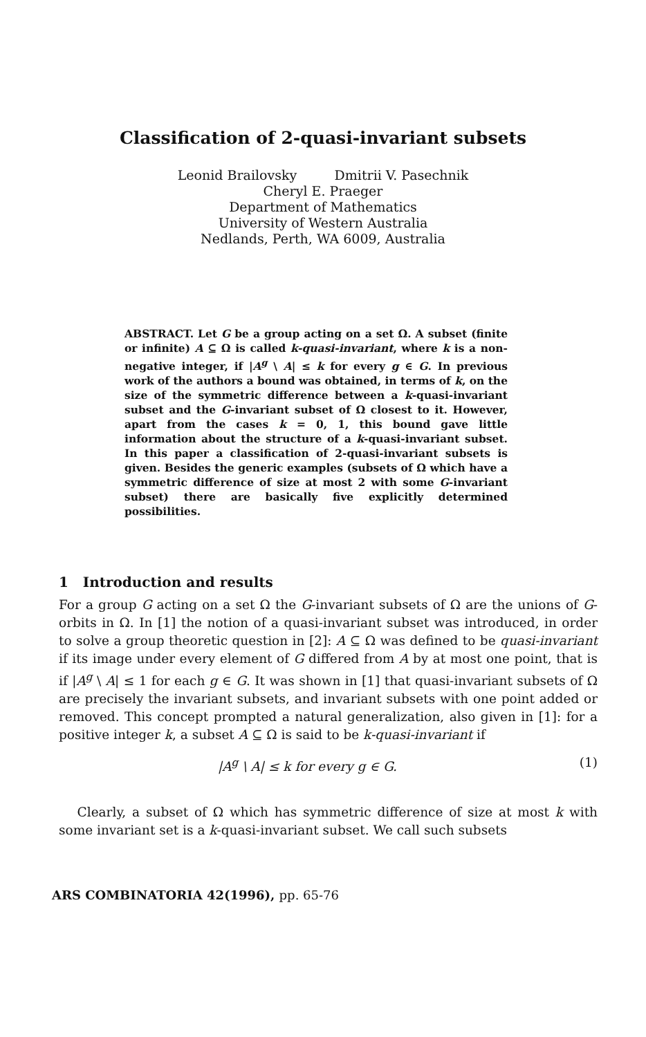Classification of 2-quasi-invariant subsets
Leonid Brailovsky Dmitrii V. Pasechnik
Cheryl E. Praeger
Department of Mathematics
University of Western Australia
Nedlands, Perth, WA 6009, Australia
ABSTRACT. Let G be a group acting on a set Ω. A subset (finite or infinite) A ⊆ Ω is called k-quasi-invariant, where k is a non-negative integer, if |A<sup>g</sup> \ A| ≤ k for every g ∈ G. In previous work of the authors a bound was obtained, in terms of k, on the size of the symmetric difference between a k-quasi-invariant subset and the G-invariant subset of Ω closest to it. However, apart from the cases k = 0, 1, this bound gave little information about the structure of a k-quasi-invariant subset. In this paper a classification of 2-quasi-invariant subsets is given. Besides the generic examples (subsets of Ω which have a symmetric difference of size at most 2 with some G-invariant subset) there are basically five explicitly determined possibilities.
1 Introduction and results
For a group G acting on a set Ω the G-invariant subsets of Ω are the unions of G-orbits in Ω. In [1] the notion of a quasi-invariant subset was introduced, in order to solve a group theoretic question in [2]: A ⊆ Ω was defined to be quasi-invariant if its image under every element of G differed from A by at most one point, that is if |A<sup>g</sup> \ A| ≤ 1 for each g ∈ G. It was shown in [1] that quasi-invariant subsets of Ω are precisely the invariant subsets, and invariant subsets with one point added or removed. This concept prompted a natural generalization, also given in [1]: for a positive integer k, a subset A ⊆ Ω is said to be k-quasi-invariant if
|A<sup>g</sup> \ A| ≤ k for every g ∈ G. (1)
Clearly, a subset of Ω which has symmetric difference of size at most k with some invariant set is a k-quasi-invariant subset. We call such subsets
ARS COMBINATORIA 42(1996), pp. 65-76